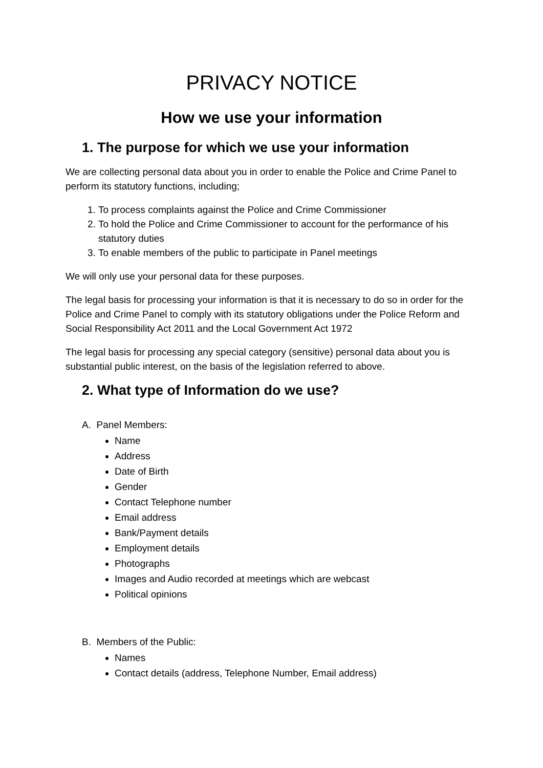PRIVACY NOTICE
How we use your information
1. The purpose for which we use your information
We are collecting personal data about you in order to enable the Police and Crime Panel to perform its statutory functions, including;
1. To process complaints against the Police and Crime Commissioner
2. To hold the Police and Crime Commissioner to account for the performance of his statutory duties
3. To enable members of the public to participate in Panel meetings
We will only use your personal data for these purposes.
The legal basis for processing your information is that it is necessary to do so in order for the Police and Crime Panel to comply with its statutory obligations under the Police Reform and Social Responsibility Act 2011 and the Local Government Act 1972
The legal basis for processing any special category (sensitive) personal data about you is substantial public interest, on the basis of the legislation referred to above.
2. What type of Information do we use?
A. Panel Members:
Name
Address
Date of Birth
Gender
Contact Telephone number
Email address
Bank/Payment details
Employment details
Photographs
Images and Audio recorded at meetings which are webcast
Political opinions
B. Members of the Public:
Names
Contact details (address, Telephone Number, Email address)